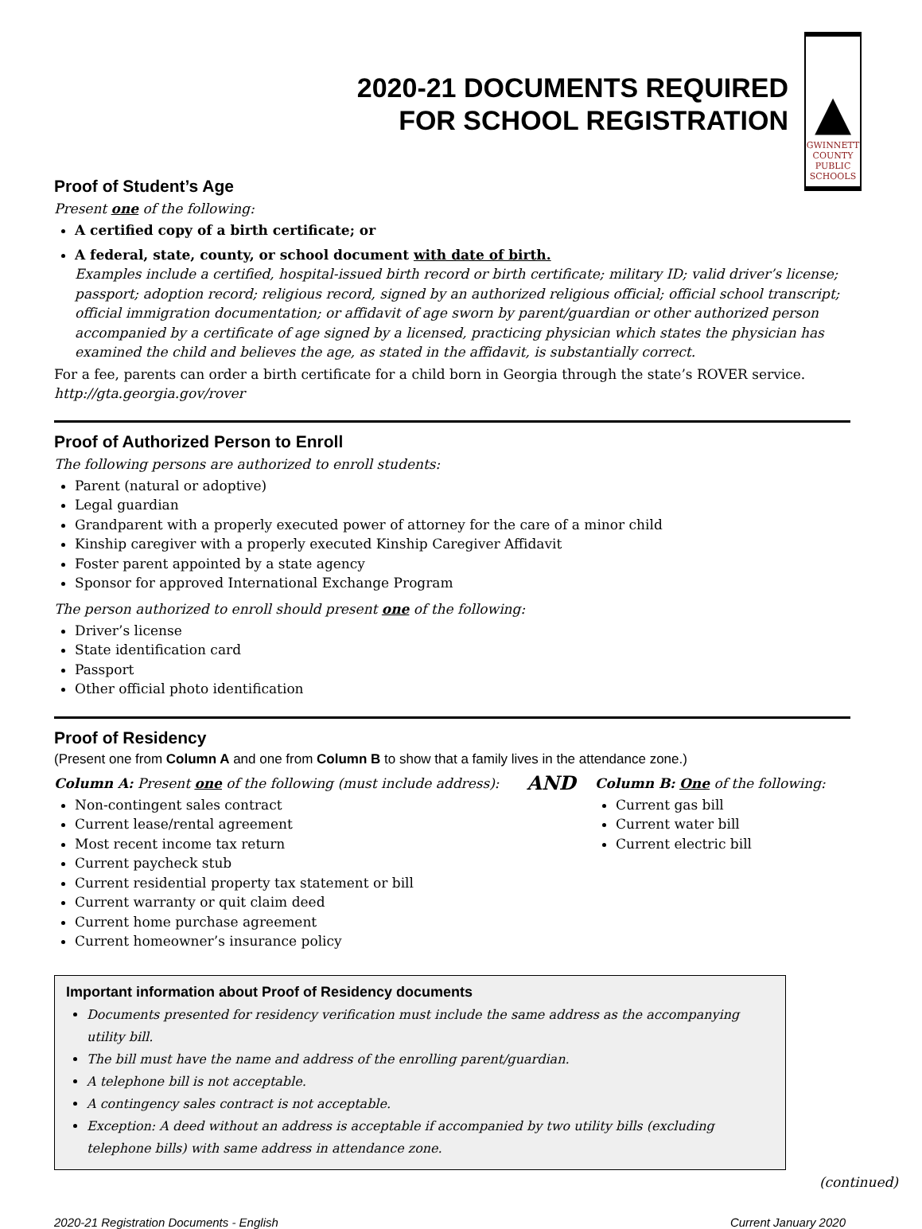2020-21 DOCUMENTS REQUIRED
FOR SCHOOL REGISTRATION
▲
GWINNETT
COUNTY
PUBLIC
SCHOOLS
Proof of Student’s Age
Present one of the following:
A certified copy of a birth certificate; or
A federal, state, county, or school document with date of birth.
Examples include a certified, hospital-issued birth record or birth certificate; military ID; valid driver’s license; passport; adoption record; religious record, signed by an authorized religious official; official school transcript; official immigration documentation; or affidavit of age sworn by parent/guardian or other authorized person accompanied by a certificate of age signed by a licensed, practicing physician which states the physician has examined the child and believes the age, as stated in the affidavit, is substantially correct.
For a fee, parents can order a birth certificate for a child born in Georgia through the state’s ROVER service.
http://gta.georgia.gov/rover
Proof of Authorized Person to Enroll
The following persons are authorized to enroll students:
Parent (natural or adoptive)
Legal guardian
Grandparent with a properly executed power of attorney for the care of a minor child
Kinship caregiver with a properly executed Kinship Caregiver Affidavit
Foster parent appointed by a state agency
Sponsor for approved International Exchange Program
The person authorized to enroll should present one of the following:
Driver’s license
State identification card
Passport
Other official photo identification
Proof of Residency
(Present one from Column A and one from Column B to show that a family lives in the attendance zone.)
Column A: Present one of the following (must include address):
Non-contingent sales contract
Current lease/rental agreement
Most recent income tax return
Current paycheck stub
Current residential property tax statement or bill
Current warranty or quit claim deed
Current home purchase agreement
Current homeowner’s insurance policy
AND
Column B: One of the following:
Current gas bill
Current water bill
Current electric bill
Important information about Proof of Residency documents
Documents presented for residency verification must include the same address as the accompanying utility bill.
The bill must have the name and address of the enrolling parent/guardian.
A telephone bill is not acceptable.
A contingency sales contract is not acceptable.
Exception: A deed without an address is acceptable if accompanied by two utility bills (excluding telephone bills) with same address in attendance zone.
(continued)
2020-21 Registration Documents - English Current January 2020